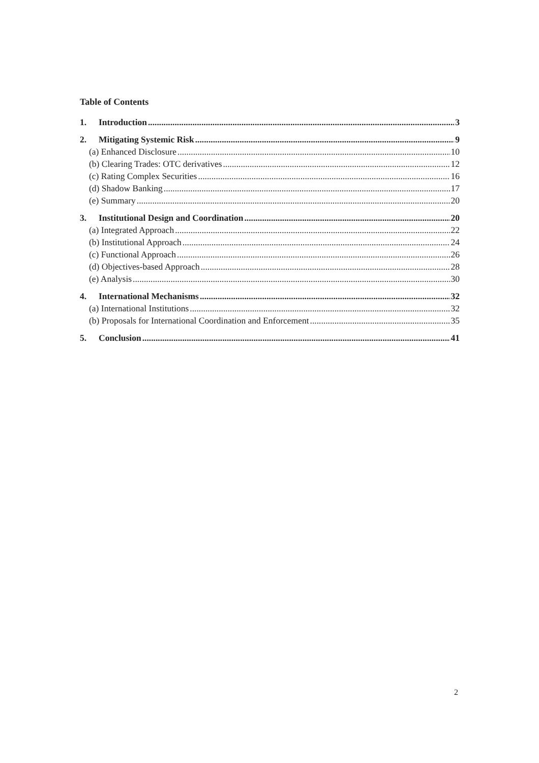Table of Contents
1. Introduction 3
2. Mitigating Systemic Risk 9
(a) Enhanced Disclosure 10
(b) Clearing Trades: OTC derivatives 12
(c) Rating Complex Securities 16
(d) Shadow Banking 17
(e) Summary 20
3. Institutional Design and Coordination 20
(a) Integrated Approach 22
(b) Institutional Approach 24
(c) Functional Approach 26
(d) Objectives-based Approach 28
(e) Analysis 30
4. International Mechanisms 32
(a) International Institutions 32
(b) Proposals for International Coordination and Enforcement 35
5. Conclusion 41
2